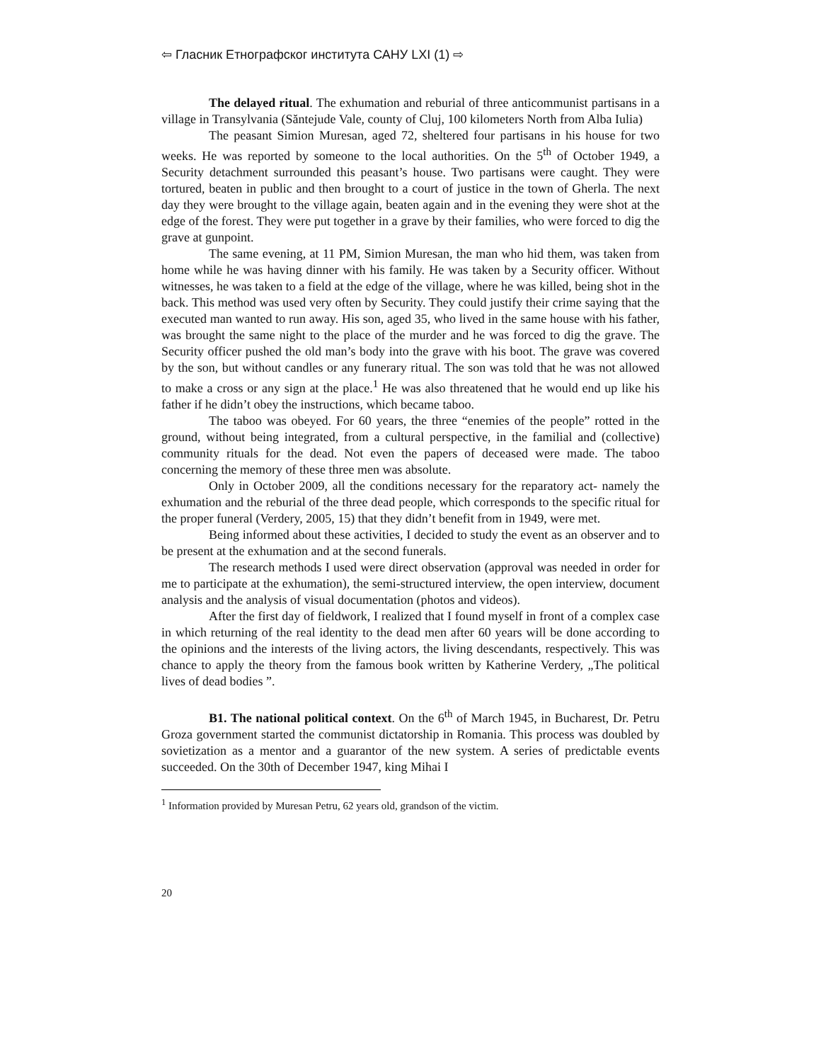⇦ Гласник Етнографског института САНУ LXI (1) ⇨
The delayed ritual. The exhumation and reburial of three anticommunist partisans in a village in Transylvania (Săntejude Vale, county of Cluj, 100 kilometers North from Alba Iulia)
The peasant Simion Muresan, aged 72, sheltered four partisans in his house for two weeks. He was reported by someone to the local authorities. On the 5<sup>th</sup> of October 1949, a Security detachment surrounded this peasant’s house. Two partisans were caught. They were tortured, beaten in public and then brought to a court of justice in the town of Gherla. The next day they were brought to the village again, beaten again and in the evening they were shot at the edge of the forest. They were put together in a grave by their families, who were forced to dig the grave at gunpoint.
The same evening, at 11 PM, Simion Muresan, the man who hid them, was taken from home while he was having dinner with his family. He was taken by a Security officer. Without witnesses, he was taken to a field at the edge of the village, where he was killed, being shot in the back. This method was used very often by Security. They could justify their crime saying that the executed man wanted to run away. His son, aged 35, who lived in the same house with his father, was brought the same night to the place of the murder and he was forced to dig the grave. The Security officer pushed the old man’s body into the grave with his boot. The grave was covered by the son, but without candles or any funerary ritual. The son was told that he was not allowed to make a cross or any sign at the place.<sup>1</sup> He was also threatened that he would end up like his father if he didn’t obey the instructions, which became taboo.
The taboo was obeyed. For 60 years, the three “enemies of the people” rotted in the ground, without being integrated, from a cultural perspective, in the familial and (collective) community rituals for the dead. Not even the papers of deceased were made. The taboo concerning the memory of these three men was absolute.
Only in October 2009, all the conditions necessary for the reparatory act- namely the exhumation and the reburial of the three dead people, which corresponds to the specific ritual for the proper funeral (Verdery, 2005, 15) that they didn’t benefit from in 1949, were met.
Being informed about these activities, I decided to study the event as an observer and to be present at the exhumation and at the second funerals.
The research methods I used were direct observation (approval was needed in order for me to participate at the exhumation), the semi-structured interview, the open interview, document analysis and the analysis of visual documentation (photos and videos).
After the first day of fieldwork, I realized that I found myself in front of a complex case in which returning of the real identity to the dead men after 60 years will be done according to the opinions and the interests of the living actors, the living descendants, respectively. This was chance to apply the theory from the famous book written by Katherine Verdery, „The political lives of dead bodies ”.
B1. The national political context. On the 6<sup>th</sup> of March 1945, in Bucharest, Dr. Petru Groza government started the communist dictatorship in Romania. This process was doubled by sovietization as a mentor and a guarantor of the new system. A series of predictable events succeeded. On the 30th of December 1947, king Mihai I
<sup>1</sup> Information provided by Muresan Petru, 62 years old, grandson of the victim.
20